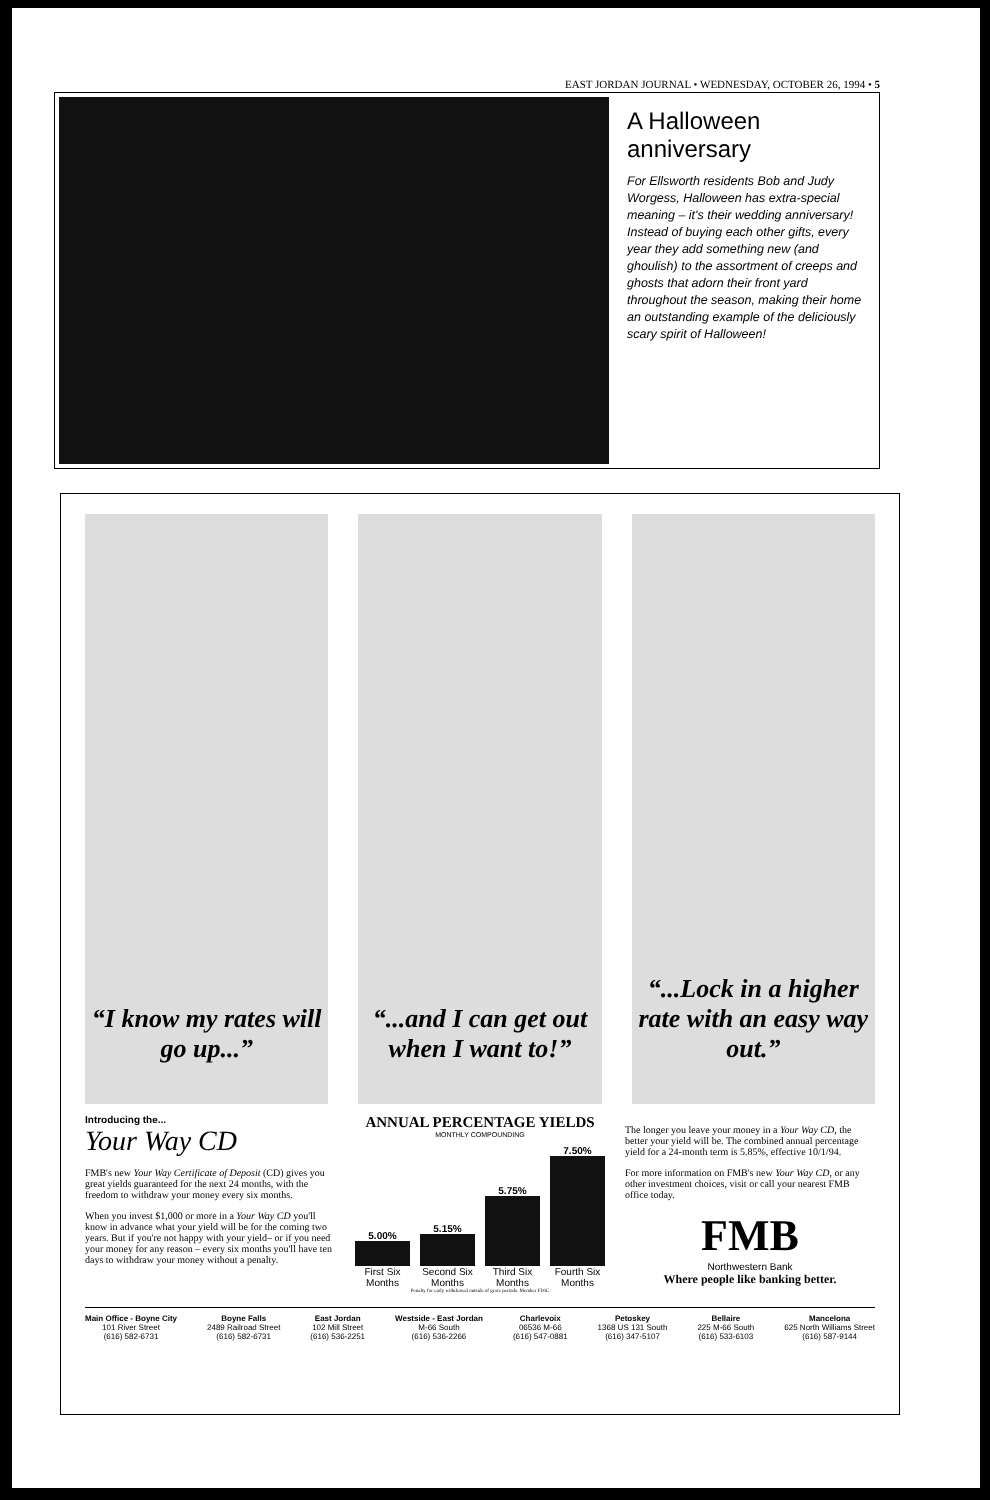EAST JORDAN JOURNAL • WEDNESDAY, OCTOBER 26, 1994 • 5
A Halloween anniversary
For Ellsworth residents Bob and Judy Worgess, Halloween has extra-special meaning – it's their wedding anniversary! Instead of buying each other gifts, every year they add something new (and ghoulish) to the assortment of creeps and ghosts that adorn their front yard throughout the season, making their home an outstanding example of the deliciously scary spirit of Halloween!
“I know my rates will go up...”
“...and I can get out when I want to!”
“...Lock in a higher rate with an easy way out.”
Introducing the...
Your Way CD
FMB's new Your Way Certificate of Deposit (CD) gives you great yields guaranteed for the next 24 months, with the freedom to withdraw your money every six months.
When you invest $1,000 or more in a Your Way CD you'll know in advance what your yield will be for the coming two years. But if you're not happy with your yield– or if you need your money for any reason – every six months you'll have ten days to withdraw your money without a penalty.
ANNUAL PERCENTAGE YIELDS
MONTHLY COMPOUNDING
5.00%
First Six Months
5.15%
Second Six Months
5.75%
Third Six Months
7.50%
Fourth Six Months
Penalty for early withdrawal outside of grace periods. Member FDIC
The longer you leave your money in a Your Way CD, the better your yield will be. The combined annual percentage yield for a 24-month term is 5.85%, effective 10/1/94.
For more information on FMB's new Your Way CD, or any other investment choices, visit or call your nearest FMB office today.
FMB
Northwestern Bank
Where people like banking better.
Main Office - Boyne City
101 River Street
(616) 582-6731
Boyne Falls
2489 Railroad Street
(616) 582-6731
East Jordan
102 Mill Street
(616) 536-2251
Westside - East Jordan
M-66 South
(616) 536-2266
Charlevoix
06536 M-66
(616) 547-0881
Petoskey
1368 US 131 South
(616) 347-5107
Bellaire
225 M-66 South
(616) 533-6103
Mancelona
625 North Williams Street
(616) 587-9144